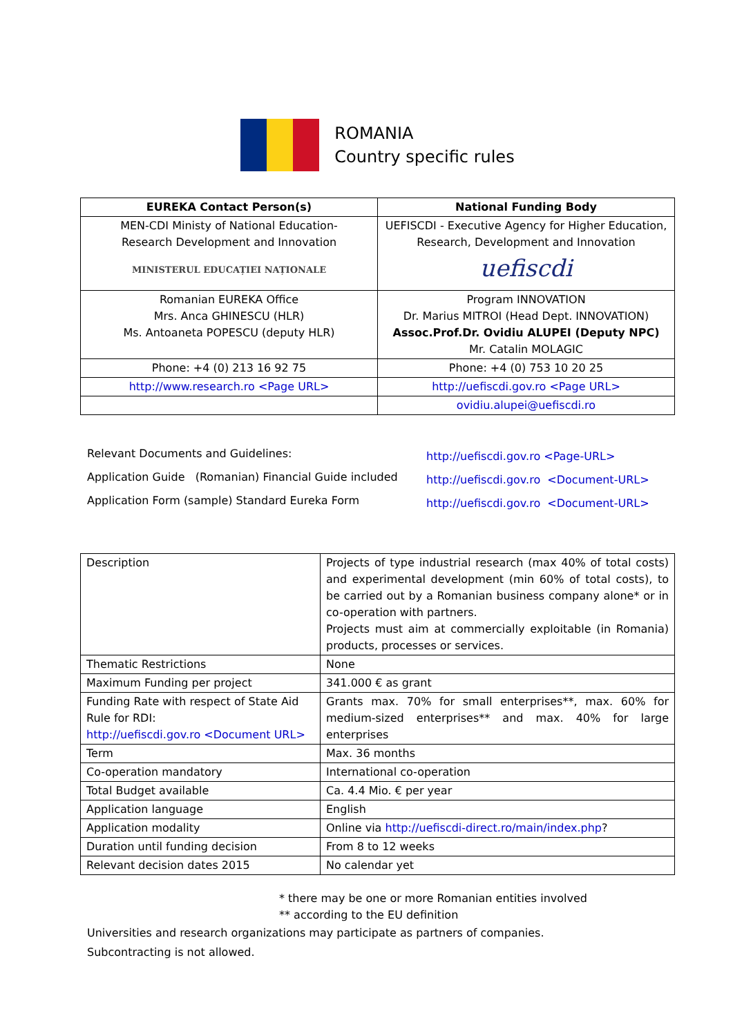ROMANIA
Country specific rules
| EUREKA Contact Person(s) | National Funding Body |
| --- | --- |
| MEN-CDI Ministy of National Education- Research Development and Innovation MINISTERUL EDUCAȚIEI NAȚIONALE | UEFISCDI - Executive Agency for Higher Education, Research, Development and Innovation uefiscdi |
| Romanian EUREKA Office Mrs. Anca GHINESCU (HLR) Ms. Antoaneta POPESCU (deputy HLR) | Program INNOVATION Dr. Marius MITROI (Head Dept. INNOVATION) Assoc.Prof.Dr. Ovidiu ALUPEI (Deputy NPC) Mr. Catalin MOLAGIC |
| Phone: +4 (0) 213 16 92 75 | Phone: +4 (0) 753 10 20 25 |
| http://www.research.ro <Page URL> | http://uefiscdi.gov.ro <Page URL> |
| | ovidiu.alupei@uefiscdi.ro |
Relevant Documents and Guidelines:
Application Guide (Romanian) Financial Guide included
Application Form (sample) Standard Eureka Form
http://uefiscdi.gov.ro <Page-URL>
http://uefiscdi.gov.ro <Document-URL>
http://uefiscdi.gov.ro <Document-URL>
| Description | Projects of type industrial research (max 40% of total costs) and experimental development (min 60% of total costs), to be carried out by a Romanian business company alone* or in co-operation with partners. Projects must aim at commercially exploitable (in Romania) products, processes or services. |
| Thematic Restrictions | None |
| Maximum Funding per project | 341.000 € as grant |
| Funding Rate with respect of State Aid Rule for RDI: http://uefiscdi.gov.ro <Document URL> | Grants max. 70% for small enterprises**, max. 60% for medium-sized enterprises** and max. 40% for large enterprises |
| Term | Max. 36 months |
| Co-operation mandatory | International co-operation |
| Total Budget available | Ca. 4.4 Mio. € per year |
| Application language | English |
| Application modality | Online via http://uefiscdi-direct.ro/main/index.php ? |
| Duration until funding decision | From 8 to 12 weeks |
| Relevant decision dates 2015 | No calendar yet |
* there may be one or more Romanian entities involved
** according to the EU definition
Universities and research organizations may participate as partners of companies.
Subcontracting is not allowed.